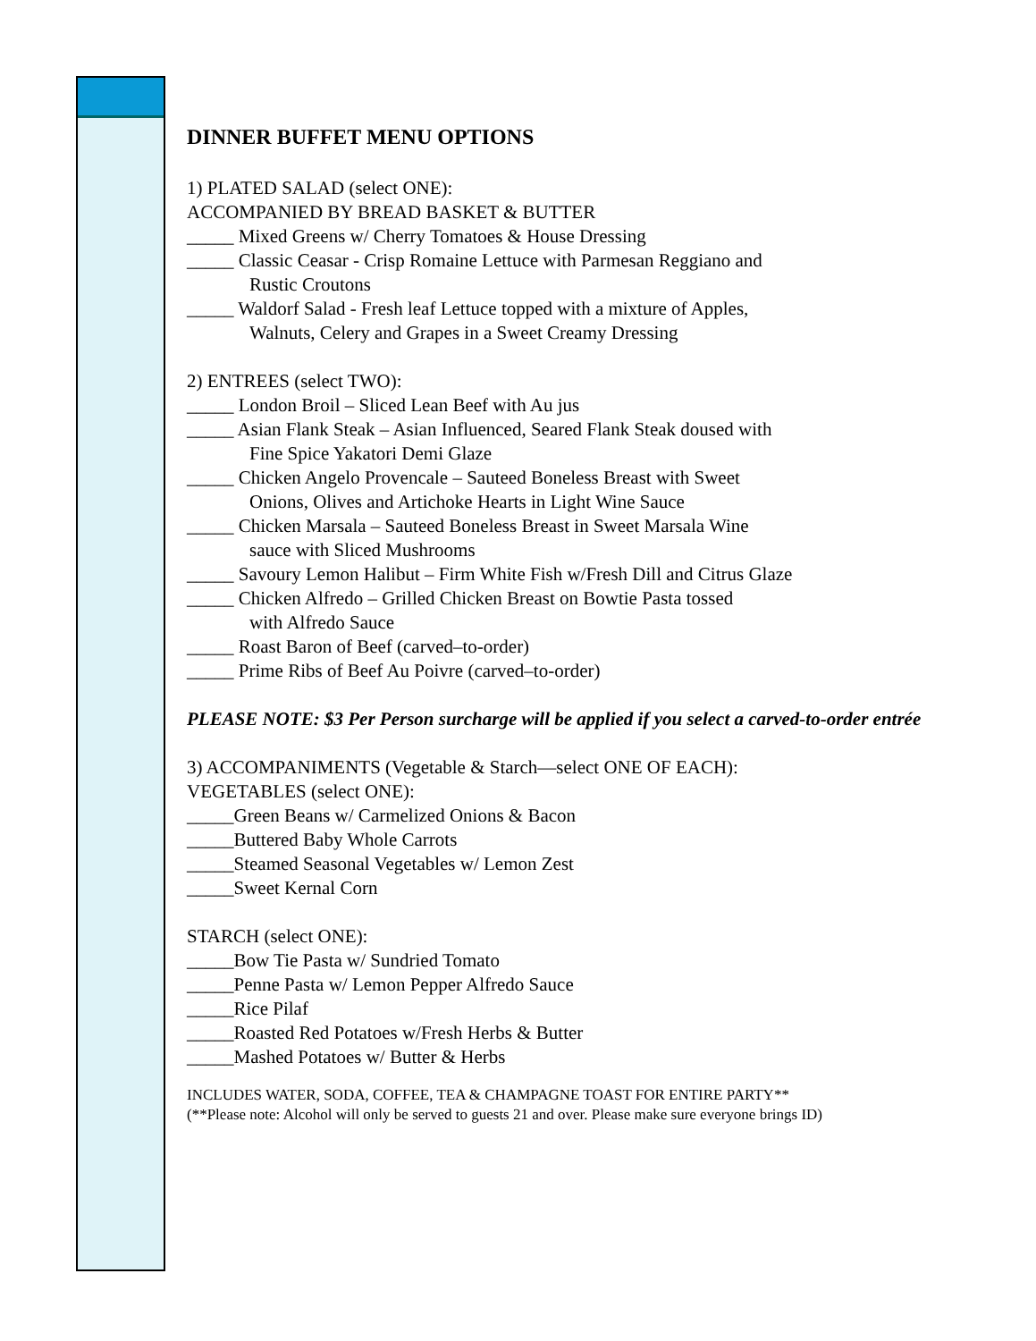DINNER BUFFET MENU OPTIONS
1) PLATED SALAD (select ONE):
ACCOMPANIED BY BREAD BASKET & BUTTER
_____ Mixed Greens w/ Cherry Tomatoes & House Dressing
_____ Classic Ceasar - Crisp Romaine Lettuce with Parmesan Reggiano and
Rustic Croutons
_____ Waldorf Salad - Fresh leaf Lettuce topped with a mixture of Apples,
Walnuts, Celery and Grapes in a Sweet Creamy Dressing
2) ENTREES (select TWO):
_____ London Broil – Sliced Lean Beef with Au jus
_____ Asian Flank Steak – Asian Influenced, Seared Flank Steak doused with
Fine Spice Yakatori Demi Glaze
_____ Chicken Angelo Provencale – Sauteed Boneless Breast with Sweet
Onions, Olives and Artichoke Hearts in Light Wine Sauce
_____ Chicken Marsala – Sauteed Boneless Breast in Sweet Marsala Wine
sauce with Sliced Mushrooms
_____ Savoury Lemon Halibut – Firm White Fish w/Fresh Dill and Citrus Glaze
_____ Chicken Alfredo – Grilled Chicken Breast on Bowtie Pasta tossed
with Alfredo Sauce
_____ Roast Baron of Beef (carved–to-order)
_____ Prime Ribs of Beef Au Poivre (carved–to-order)
PLEASE NOTE: $3 Per Person surcharge will be applied if you select a carved-to-order entrée
3) ACCOMPANIMENTS (Vegetable & Starch—select ONE OF EACH):
VEGETABLES (select ONE):
_____Green Beans w/ Carmelized Onions & Bacon
_____Buttered Baby Whole Carrots
_____Steamed Seasonal Vegetables w/ Lemon Zest
_____Sweet Kernal Corn
STARCH (select ONE):
_____Bow Tie Pasta w/ Sundried Tomato
_____Penne Pasta w/ Lemon Pepper Alfredo Sauce
_____Rice Pilaf
_____Roasted Red Potatoes w/Fresh Herbs & Butter
_____Mashed Potatoes w/ Butter & Herbs
INCLUDES WATER, SODA, COFFEE, TEA & CHAMPAGNE TOAST FOR ENTIRE PARTY**
(**Please note: Alcohol will only be served to guests 21 and over. Please make sure everyone brings ID)